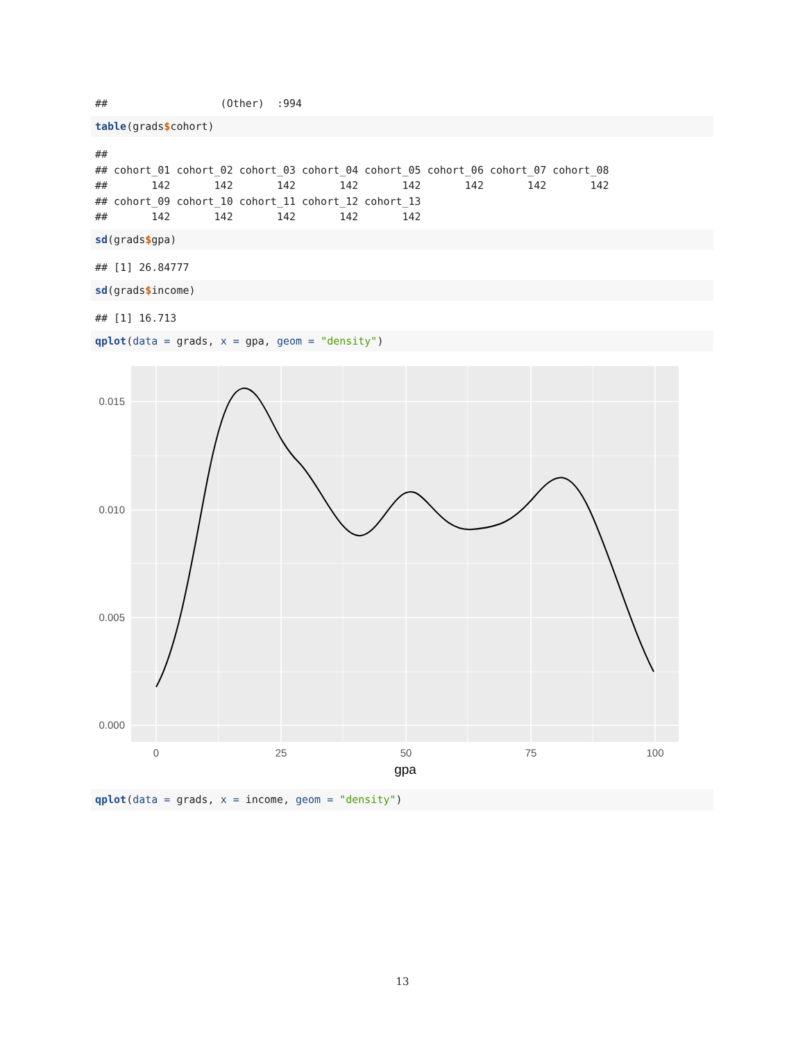##                  (Other)  :994
table(grads$cohort)
##
## cohort_01 cohort_02 cohort_03 cohort_04 cohort_05 cohort_06 cohort_07 cohort_08
##       142       142       142       142       142       142       142       142
## cohort_09 cohort_10 cohort_11 cohort_12 cohort_13
##       142       142       142       142       142
sd(grads$gpa)
## [1] 26.84777
sd(grads$income)
## [1] 16.713
qplot(data = grads, x = gpa, geom = "density")
0.015
0.010
0.005
0.000
0
25
50
75
100
gpa
qplot(data = grads, x = income, geom = "density")
13